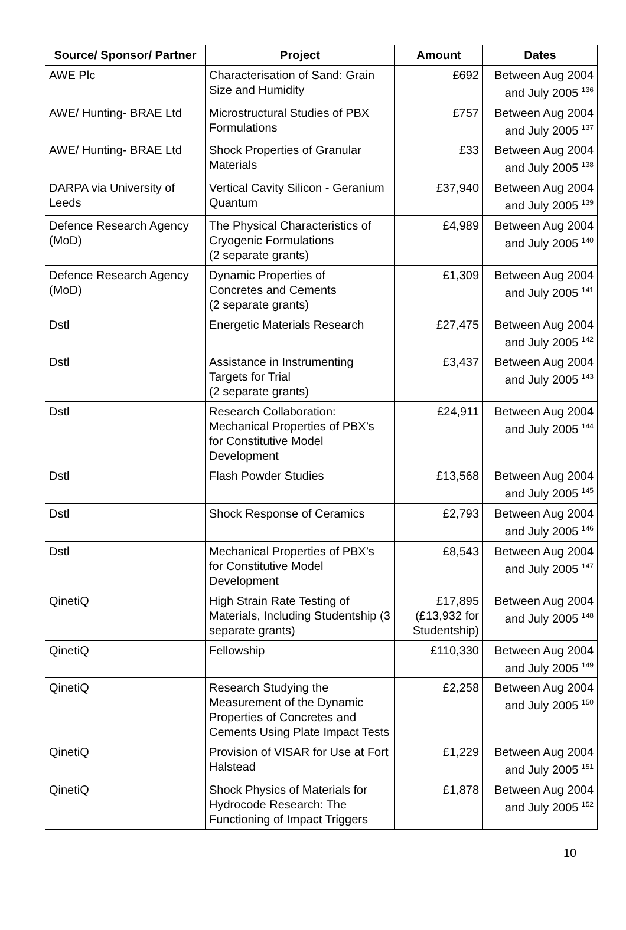| Source/ Sponsor/ Partner | Project | Amount | Dates |
| --- | --- | --- | --- |
| AWE Plc | Characterisation of Sand: Grain Size and Humidity | £692 | Between Aug 2004 and July 2005 <sup>136</sup> |
| AWE/ Hunting- BRAE Ltd | Microstructural Studies of PBX Formulations | £757 | Between Aug 2004 and July 2005 <sup>137</sup> |
| AWE/ Hunting- BRAE Ltd | Shock Properties of Granular Materials | £33 | Between Aug 2004 and July 2005 <sup>138</sup> |
| DARPA via University of Leeds | Vertical Cavity Silicon - Geranium Quantum | £37,940 | Between Aug 2004 and July 2005 <sup>139</sup> |
| Defence Research Agency (MoD) | The Physical Characteristics of Cryogenic Formulations (2 separate grants) | £4,989 | Between Aug 2004 and July 2005 <sup>140</sup> |
| Defence Research Agency (MoD) | Dynamic Properties of Concretes and Cements (2 separate grants) | £1,309 | Between Aug 2004 and July 2005 <sup>141</sup> |
| Dstl | Energetic Materials Research | £27,475 | Between Aug 2004 and July 2005 <sup>142</sup> |
| Dstl | Assistance in Instrumenting Targets for Trial (2 separate grants) | £3,437 | Between Aug 2004 and July 2005 <sup>143</sup> |
| Dstl | Research Collaboration: Mechanical Properties of PBX’s for Constitutive Model Development | £24,911 | Between Aug 2004 and July 2005 <sup>144</sup> |
| Dstl | Flash Powder Studies | £13,568 | Between Aug 2004 and July 2005 <sup>145</sup> |
| Dstl | Shock Response of Ceramics | £2,793 | Between Aug 2004 and July 2005 <sup>146</sup> |
| Dstl | Mechanical Properties of PBX’s for Constitutive Model Development | £8,543 | Between Aug 2004 and July 2005 <sup>147</sup> |
| QinetiQ | High Strain Rate Testing of Materials, Including Studentship (3 separate grants) | £17,895 (£13,932 for Studentship) | Between Aug 2004 and July 2005 <sup>148</sup> |
| QinetiQ | Fellowship | £110,330 | Between Aug 2004 and July 2005 <sup>149</sup> |
| QinetiQ | Research Studying the Measurement of the Dynamic Properties of Concretes and Cements Using Plate Impact Tests | £2,258 | Between Aug 2004 and July 2005 <sup>150</sup> |
| QinetiQ | Provision of VISAR for Use at Fort Halstead | £1,229 | Between Aug 2004 and July 2005 <sup>151</sup> |
| QinetiQ | Shock Physics of Materials for Hydrocode Research: The Functioning of Impact Triggers | £1,878 | Between Aug 2004 and July 2005 <sup>152</sup> |
10